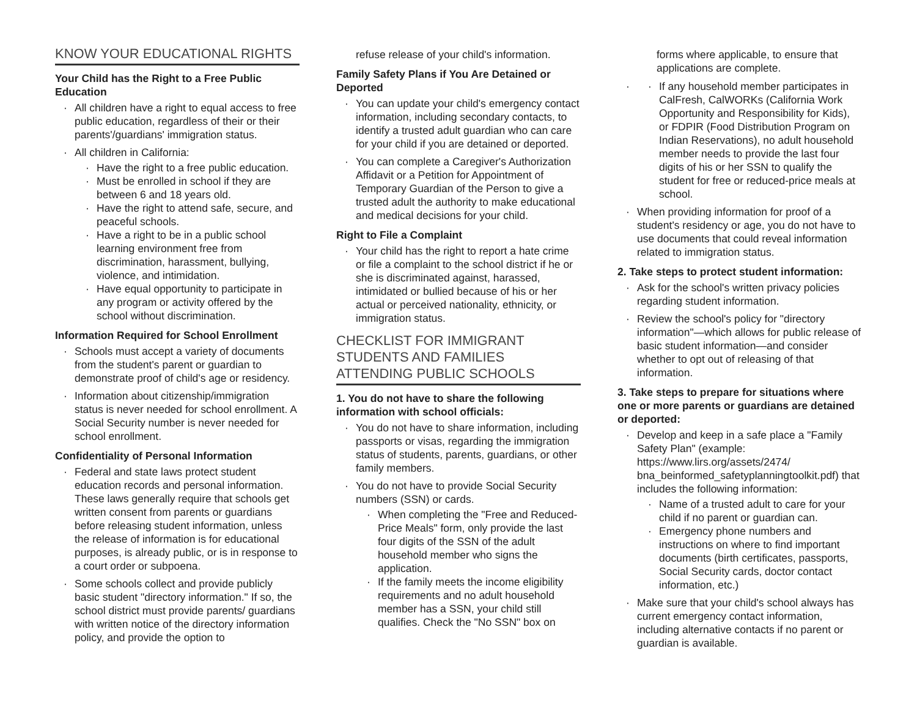KNOW YOUR EDUCATIONAL RIGHTS
Your Child has the Right to a Free Public Education
All children have a right to equal access to free public education, regardless of their or their parents'/guardians' immigration status.
All children in California:
Have the right to a free public education.
Must be enrolled in school if they are between 6 and 18 years old.
Have the right to attend safe, secure, and peaceful schools.
Have a right to be in a public school learning environment free from discrimination, harassment, bullying, violence, and intimidation.
Have equal opportunity to participate in any program or activity offered by the school without discrimination.
Information Required for School Enrollment
Schools must accept a variety of documents from the student's parent or guardian to demonstrate proof of child's age or residency.
Information about citizenship/immigration status is never needed for school enrollment. A Social Security number is never needed for school enrollment.
Confidentiality of Personal Information
Federal and state laws protect student education records and personal information. These laws generally require that schools get written consent from parents or guardians before releasing student information, unless the release of information is for educational purposes, is already public, or is in response to a court order or subpoena.
Some schools collect and provide publicly basic student "directory information." If so, the school district must provide parents/ guardians with written notice of the directory information policy, and provide the option to
refuse release of your child's information.
Family Safety Plans if You Are Detained or Deported
You can update your child's emergency contact information, including secondary contacts, to identify a trusted adult guardian who can care for your child if you are detained or deported.
You can complete a Caregiver's Authorization Affidavit or a Petition for Appointment of Temporary Guardian of the Person to give a trusted adult the authority to make educational and medical decisions for your child.
Right to File a Complaint
Your child has the right to report a hate crime or file a complaint to the school district if he or she is discriminated against, harassed, intimidated or bullied because of his or her actual or perceived nationality, ethnicity, or immigration status.
CHECKLIST FOR IMMIGRANT STUDENTS AND FAMILIES ATTENDING PUBLIC SCHOOLS
1. You do not have to share the following information with school officials:
You do not have to share information, including passports or visas, regarding the immigration status of students, parents, guardians, or other family members.
You do not have to provide Social Security numbers (SSN) or cards.
When completing the "Free and Reduced-Price Meals" form, only provide the last four digits of the SSN of the adult household member who signs the application.
If the family meets the income eligibility requirements and no adult household member has a SSN, your child still qualifies. Check the "No SSN" box on
forms where applicable, to ensure that applications are complete.
If any household member participates in CalFresh, CalWORKs (California Work Opportunity and Responsibility for Kids), or FDPIR (Food Distribution Program on Indian Reservations), no adult household member needs to provide the last four digits of his or her SSN to qualify the student for free or reduced-price meals at school.
When providing information for proof of a student's residency or age, you do not have to use documents that could reveal information related to immigration status.
2. Take steps to protect student information:
Ask for the school's written privacy policies regarding student information.
Review the school's policy for "directory information"—which allows for public release of basic student information—and consider whether to opt out of releasing of that information.
3. Take steps to prepare for situations where one or more parents or guardians are detained or deported:
Develop and keep in a safe place a "Family Safety Plan" (example: https://www.lirs.org/assets/2474/ bna_beinformed_safetyplanningtoolkit.pdf) that includes the following information:
Name of a trusted adult to care for your child if no parent or guardian can.
Emergency phone numbers and instructions on where to find important documents (birth certificates, passports, Social Security cards, doctor contact information, etc.)
Make sure that your child's school always has current emergency contact information, including alternative contacts if no parent or guardian is available.